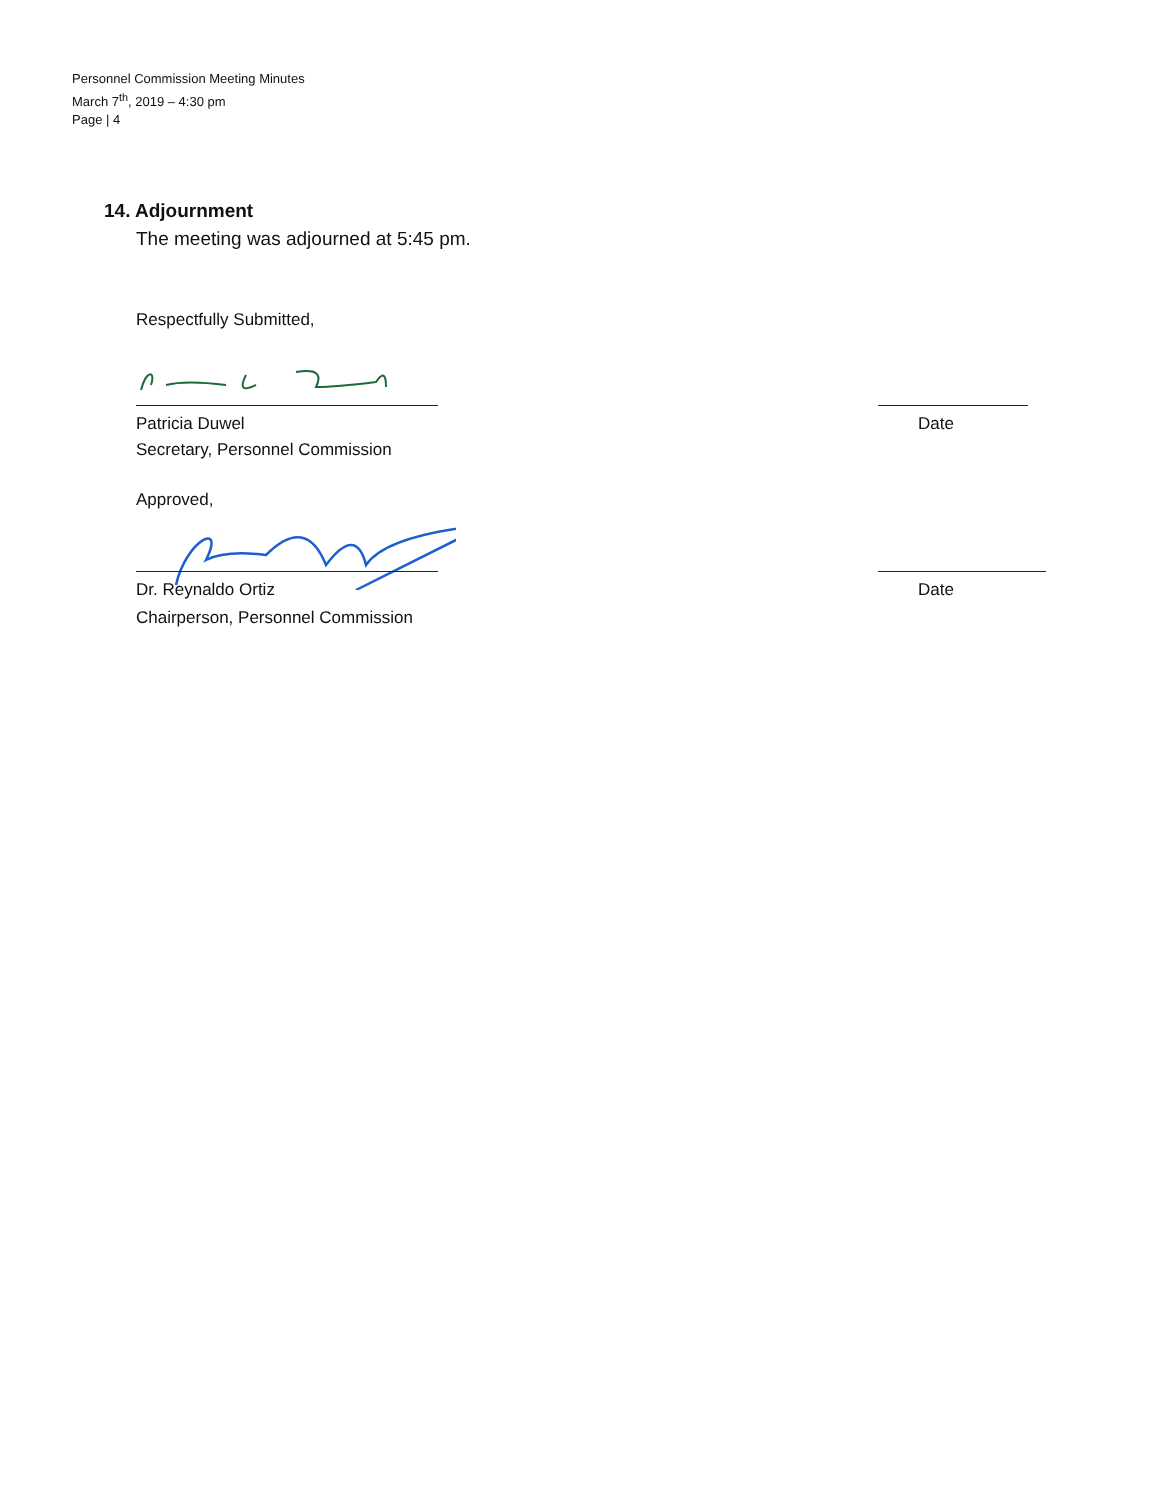Personnel Commission Meeting Minutes
March 7<sup>th</sup>, 2019 – 4:30 pm
Page | 4
14. Adjournment
The meeting was adjourned at 5:45 pm.
Respectfully Submitted,
Patricia Duwel
Date
Secretary, Personnel Commission
Approved,
Dr. Reynaldo Ortiz
Date
Chairperson, Personnel Commission